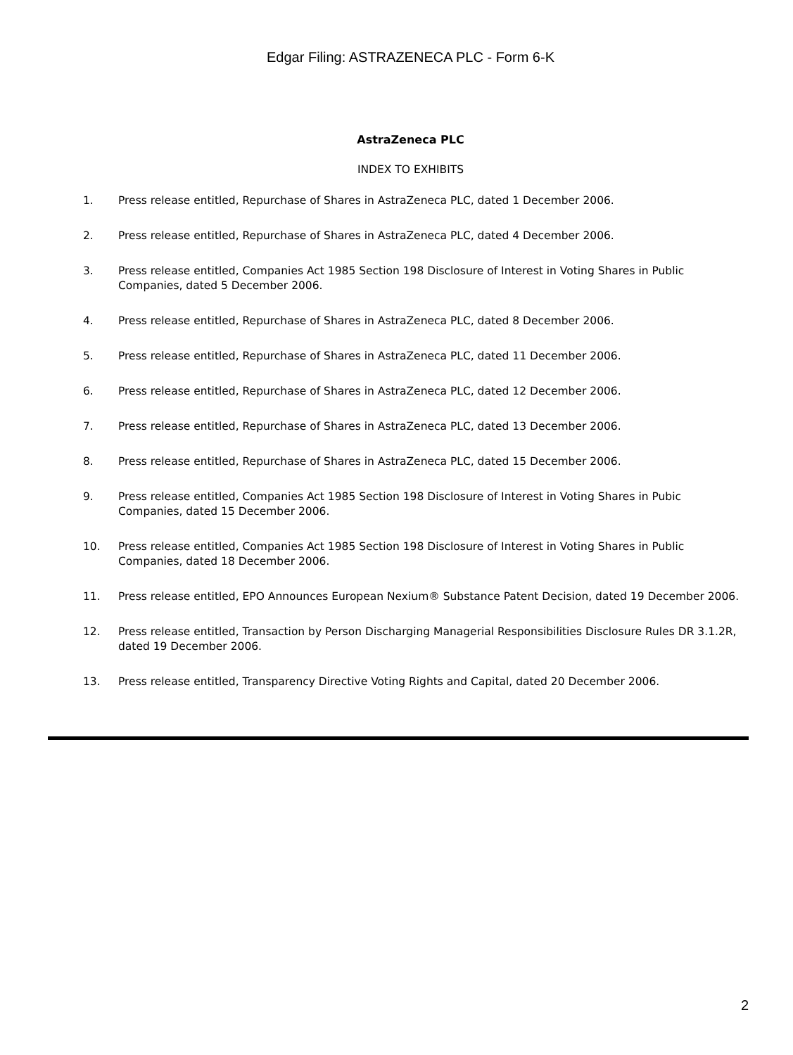Edgar Filing: ASTRAZENECA PLC - Form 6-K
AstraZeneca PLC
INDEX TO EXHIBITS
1. Press release entitled, Repurchase of Shares in AstraZeneca PLC, dated 1 December 2006.
2. Press release entitled, Repurchase of Shares in AstraZeneca PLC, dated 4 December 2006.
3. Press release entitled, Companies Act 1985 Section 198 Disclosure of Interest in Voting Shares in Public Companies, dated 5 December 2006.
4. Press release entitled, Repurchase of Shares in AstraZeneca PLC, dated 8 December 2006.
5. Press release entitled, Repurchase of Shares in AstraZeneca PLC, dated 11 December 2006.
6. Press release entitled, Repurchase of Shares in AstraZeneca PLC, dated 12 December 2006.
7. Press release entitled, Repurchase of Shares in AstraZeneca PLC, dated 13 December 2006.
8. Press release entitled, Repurchase of Shares in AstraZeneca PLC, dated 15 December 2006.
9. Press release entitled, Companies Act 1985 Section 198 Disclosure of Interest in Voting Shares in Pubic Companies, dated 15 December 2006.
10. Press release entitled, Companies Act 1985 Section 198 Disclosure of Interest in Voting Shares in Public Companies, dated 18 December 2006.
11. Press release entitled, EPO Announces European Nexium® Substance Patent Decision, dated 19 December 2006.
12. Press release entitled, Transaction by Person Discharging Managerial Responsibilities Disclosure Rules DR 3.1.2R, dated 19 December 2006.
13. Press release entitled, Transparency Directive Voting Rights and Capital, dated 20 December 2006.
2